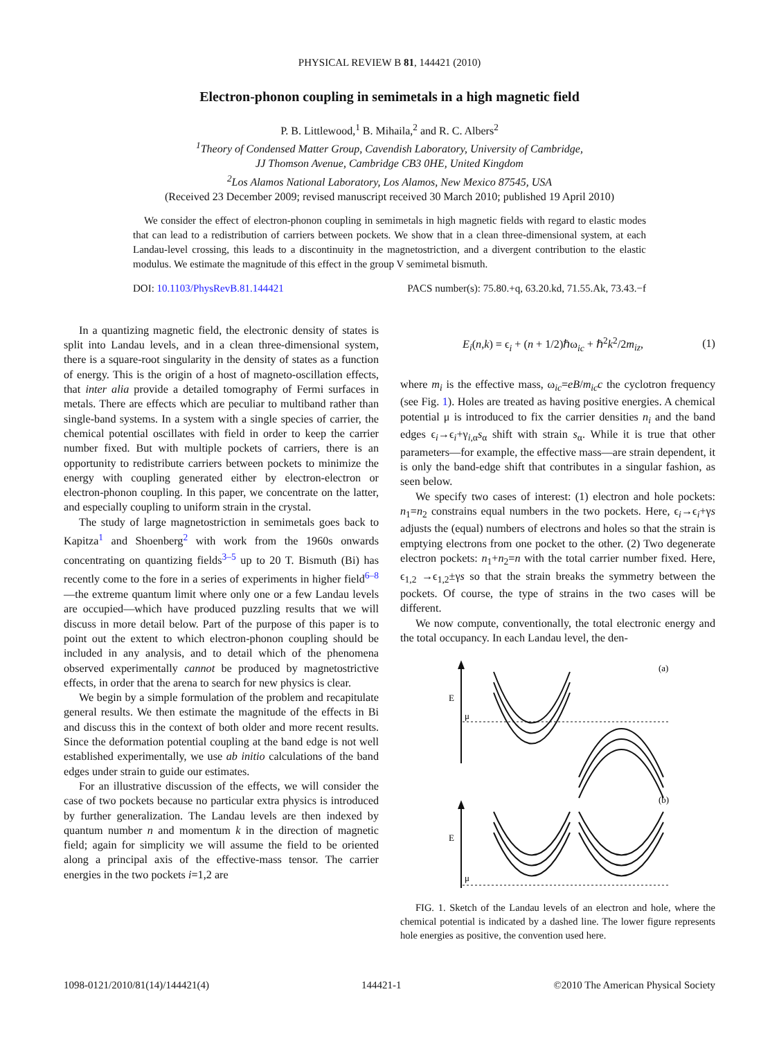PHYSICAL REVIEW B 81, 144421 (2010)
Electron-phonon coupling in semimetals in a high magnetic field
P. B. Littlewood,<sup>1</sup> B. Mihaila,<sup>2</sup> and R. C. Albers<sup>2</sup>
<sup>1</sup> Theory of Condensed Matter Group, Cavendish Laboratory, University of Cambridge,
JJ Thomson Avenue, Cambridge CB3 0HE, United Kingdom
<sup>2</sup> Los Alamos National Laboratory, Los Alamos, New Mexico 87545, USA
(Received 23 December 2009; revised manuscript received 30 March 2010; published 19 April 2010)
We consider the effect of electron-phonon coupling in semimetals in high magnetic fields with regard to elastic modes that can lead to a redistribution of carriers between pockets. We show that in a clean three-dimensional system, at each Landau-level crossing, this leads to a discontinuity in the magnetostriction, and a divergent contribution to the elastic modulus. We estimate the magnitude of this effect in the group V semimetal bismuth.
DOI: 10.1103/PhysRevB.81.144421 PACS number(s): 75.80.+q, 63.20.kd, 71.55.Ak, 73.43.−f
In a quantizing magnetic field, the electronic density of states is split into Landau levels, and in a clean three-dimensional system, there is a square-root singularity in the density of states as a function of energy. This is the origin of a host of magneto-oscillation effects, that inter alia provide a detailed tomography of Fermi surfaces in metals. There are effects which are peculiar to multiband rather than single-band systems. In a system with a single species of carrier, the chemical potential oscillates with field in order to keep the carrier number fixed. But with multiple pockets of carriers, there is an opportunity to redistribute carriers between pockets to minimize the energy with coupling generated either by electron-electron or electron-phonon coupling. In this paper, we concentrate on the latter, and especially coupling to uniform strain in the crystal.
The study of large magnetostriction in semimetals goes back to Kapitza<sup>1</sup> and Shoenberg<sup>2</sup> with work from the 1960s onwards concentrating on quantizing fields<sup>3–5</sup> up to 20 T. Bismuth (Bi) has recently come to the fore in a series of experiments in higher field<sup>6–8</sup>—the extreme quantum limit where only one or a few Landau levels are occupied—which have produced puzzling results that we will discuss in more detail below. Part of the purpose of this paper is to point out the extent to which electron-phonon coupling should be included in any analysis, and to detail which of the phenomena observed experimentally cannot be produced by magnetostrictive effects, in order that the arena to search for new physics is clear.
We begin by a simple formulation of the problem and recapitulate general results. We then estimate the magnitude of the effects in Bi and discuss this in the context of both older and more recent results. Since the deformation potential coupling at the band edge is not well established experimentally, we use ab initio calculations of the band edges under strain to guide our estimates.
For an illustrative discussion of the effects, we will consider the case of two pockets because no particular extra physics is introduced by further generalization. The Landau levels are then indexed by quantum number n and momentum k in the direction of magnetic field; again for simplicity we will assume the field to be oriented along a principal axis of the effective-mass tensor. The carrier energies in the two pockets i=1,2 are
E<sub>i</sub>(n,k) = ϵ<sub>i</sub> + (n + 1/2)ℏω<sub>ic</sub> + ℏ<sup>2</sup>k<sup>2</sup>/2m<sub>iz</sub>, (1)
where m<sub>i</sub> is the effective mass, ω<sub>ic</sub>=eB/m<sub>ic</sub>c the cyclotron frequency (see Fig. 1). Holes are treated as having positive energies. A chemical potential μ is introduced to fix the carrier densities n<sub>i</sub> and the band edges ϵ<sub>i</sub>→ϵ<sub>i</sub>+γ<sub>i,α</sub>s<sub>α</sub> shift with strain s<sub>α</sub>. While it is true that other parameters—for example, the effective mass—are strain dependent, it is only the band-edge shift that contributes in a singular fashion, as seen below.
We specify two cases of interest: (1) electron and hole pockets: n<sub>1</sub>=n<sub>2</sub> constrains equal numbers in the two pockets. Here, ϵ<sub>i</sub>→ϵ<sub>i</sub>+γs adjusts the (equal) numbers of electrons and holes so that the strain is emptying electrons from one pocket to the other. (2) Two degenerate electron pockets: n<sub>1</sub>+n<sub>2</sub>=n with the total carrier number fixed. Here, ϵ<sub>1,2</sub> →ϵ<sub>1,2</sub>±γs so that the strain breaks the symmetry between the pockets. Of course, the type of strains in the two cases will be different.
We now compute, conventionally, the total electronic energy and the total occupancy. In each Landau level, the den-
(a)
(b)
E
μ
E
μ
FIG. 1. Sketch of the Landau levels of an electron and hole, where the chemical potential is indicated by a dashed line. The lower figure represents hole energies as positive, the convention used here.
1098-0121/2010/81(14)/144421(4) 144421-1 ©2010 The American Physical Society